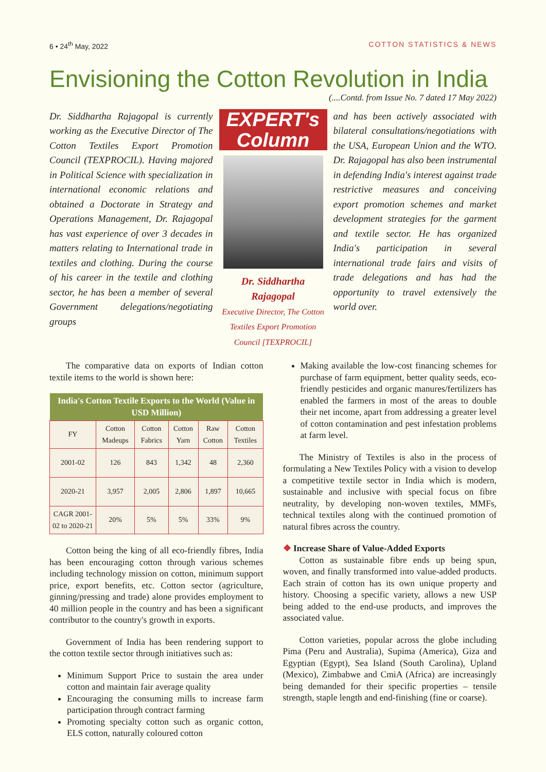6 • 24<sup>th</sup> May, 2022 COTTON STATISTICS & NEWS
Envisioning the Cotton Revolution in India
(....Contd. from Issue No. 7 dated 17 May 2022)
Dr. Siddhartha Rajagopal is currently working as the Executive Director of The Cotton Textiles Export Promotion Council (TEXPROCIL). Having majored in Political Science with specialization in international economic relations and obtained a Doctorate in Strategy and Operations Management, Dr. Rajagopal has vast experience of over 3 decades in matters relating to International trade in textiles and clothing. During the course of his career in the textile and clothing sector, he has been a member of several Government delegations/negotiating groups
EXPERT's Column
Dr. Siddhartha Rajagopal
Executive Director, The Cotton Textiles Export Promotion Council [TEXPROCIL]
and has been actively associated with bilateral consultations/negotiations with the USA, European Union and the WTO. Dr. Rajagopal has also been instrumental in defending India's interest against trade restrictive measures and conceiving export promotion schemes and market development strategies for the garment and textile sector. He has organized India's participation in several international trade fairs and visits of trade delegations and has had the opportunity to travel extensively the world over.
The comparative data on exports of Indian cotton textile items to the world is shown here:
| India's Cotton Textile Exports to the World (Value in USD Million) | | | | | |
| --- | --- | --- | --- | --- | --- |
| FY | Cotton Madeups | Cotton Fabrics | Cotton Yarn | Raw Cotton | Cotton Textiles |
| 2001-02 | 126 | 843 | 1,342 | 48 | 2,360 |
| 2020-21 | 3,957 | 2,005 | 2,806 | 1,897 | 10,665 |
| CAGR 2001-02 to 2020-21 | 20% | 5% | 5% | 33% | 9% |
Cotton being the king of all eco-friendly fibres, India has been encouraging cotton through various schemes including technology mission on cotton, minimum support price, export benefits, etc. Cotton sector (agriculture, ginning/pressing and trade) alone provides employment to 40 million people in the country and has been a significant contributor to the country's growth in exports.
Government of India has been rendering support to the cotton textile sector through initiatives such as:
Minimum Support Price to sustain the area under cotton and maintain fair average quality
Encouraging the consuming mills to increase farm participation through contract farming
Promoting specialty cotton such as organic cotton, ELS cotton, naturally coloured cotton
Making available the low-cost financing schemes for purchase of farm equipment, better quality seeds, eco-friendly pesticides and organic manures/fertilizers has enabled the farmers in most of the areas to double their net income, apart from addressing a greater level of cotton contamination and pest infestation problems at farm level.
The Ministry of Textiles is also in the process of formulating a New Textiles Policy with a vision to develop a competitive textile sector in India which is modern, sustainable and inclusive with special focus on fibre neutrality, by developing non-woven textiles, MMFs, technical textiles along with the continued promotion of natural fibres across the country.
❖ Increase Share of Value-Added Exports
Cotton as sustainable fibre ends up being spun, woven, and finally transformed into value-added products. Each strain of cotton has its own unique property and history. Choosing a specific variety, allows a new USP being added to the end-use products, and improves the associated value.
Cotton varieties, popular across the globe including Pima (Peru and Australia), Supima (America), Giza and Egyptian (Egypt), Sea Island (South Carolina), Upland (Mexico), Zimbabwe and CmiA (Africa) are increasingly being demanded for their specific properties – tensile strength, staple length and end-finishing (fine or coarse).